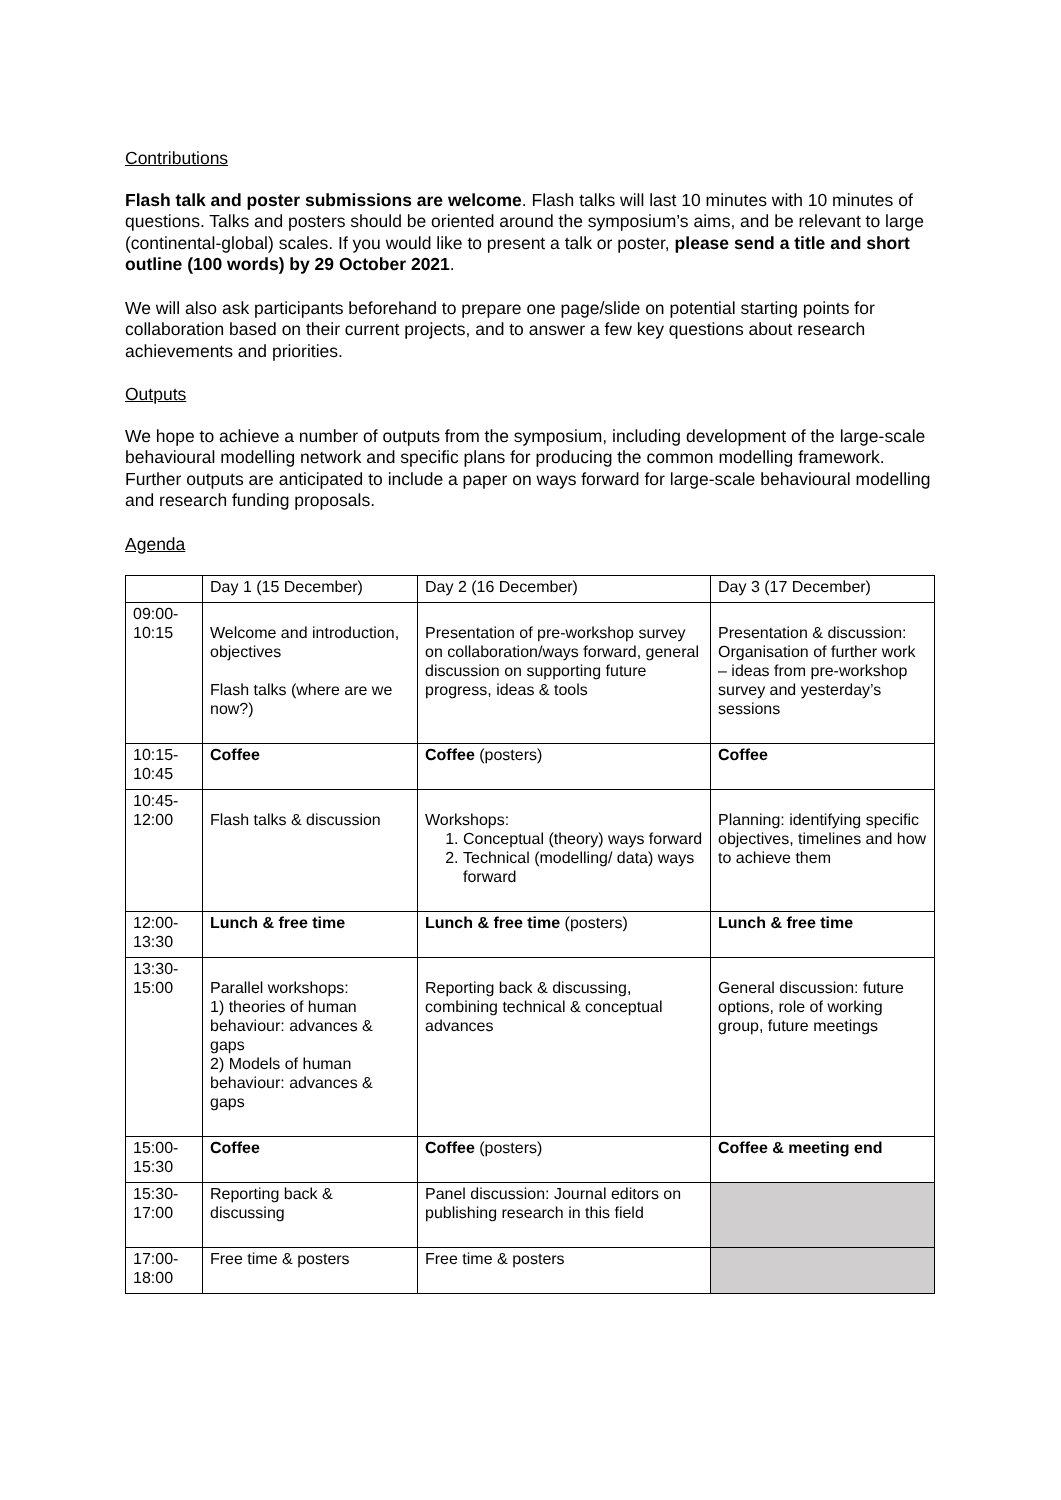Contributions
Flash talk and poster submissions are welcome. Flash talks will last 10 minutes with 10 minutes of questions. Talks and posters should be oriented around the symposium’s aims, and be relevant to large (continental-global) scales. If you would like to present a talk or poster, please send a title and short outline (100 words) by 29 October 2021.
We will also ask participants beforehand to prepare one page/slide on potential starting points for collaboration based on their current projects, and to answer a few key questions about research achievements and priorities.
Outputs
We hope to achieve a number of outputs from the symposium, including development of the large-scale behavioural modelling network and specific plans for producing the common modelling framework. Further outputs are anticipated to include a paper on ways forward for large-scale behavioural modelling and research funding proposals.
Agenda
| | Day 1 (15 December) | Day 2 (16 December) | Day 3 (17 December) |
| 09:00- 10:15 | Welcome and introduction, objectives Flash talks (where are we now?) | Presentation of pre-workshop survey on collaboration/ways forward, general discussion on supporting future progress, ideas & tools | Presentation & discussion: Organisation of further work – ideas from pre-workshop survey and yesterday’s sessions |
| 10:15- 10:45 | Coffee | Coffee (posters) | Coffee |
| 10:45- 12:00 | Flash talks & discussion | Workshops: 1. Conceptual (theory) ways forward 2. Technical (modelling/ data) ways forward | Planning: identifying specific objectives, timelines and how to achieve them |
| 12:00- 13:30 | Lunch & free time | Lunch & free time (posters) | Lunch & free time |
| 13:30- 15:00 | Parallel workshops: 1) theories of human behaviour: advances & gaps 2) Models of human behaviour: advances & gaps | Reporting back & discussing, combining technical & conceptual advances | General discussion: future options, role of working group, future meetings |
| 15:00- 15:30 | Coffee | Coffee (posters) | Coffee & meeting end |
| 15:30- 17:00 | Reporting back & discussing | Panel discussion: Journal editors on publishing research in this field | |
| 17:00- 18:00 | Free time & posters | Free time & posters | |